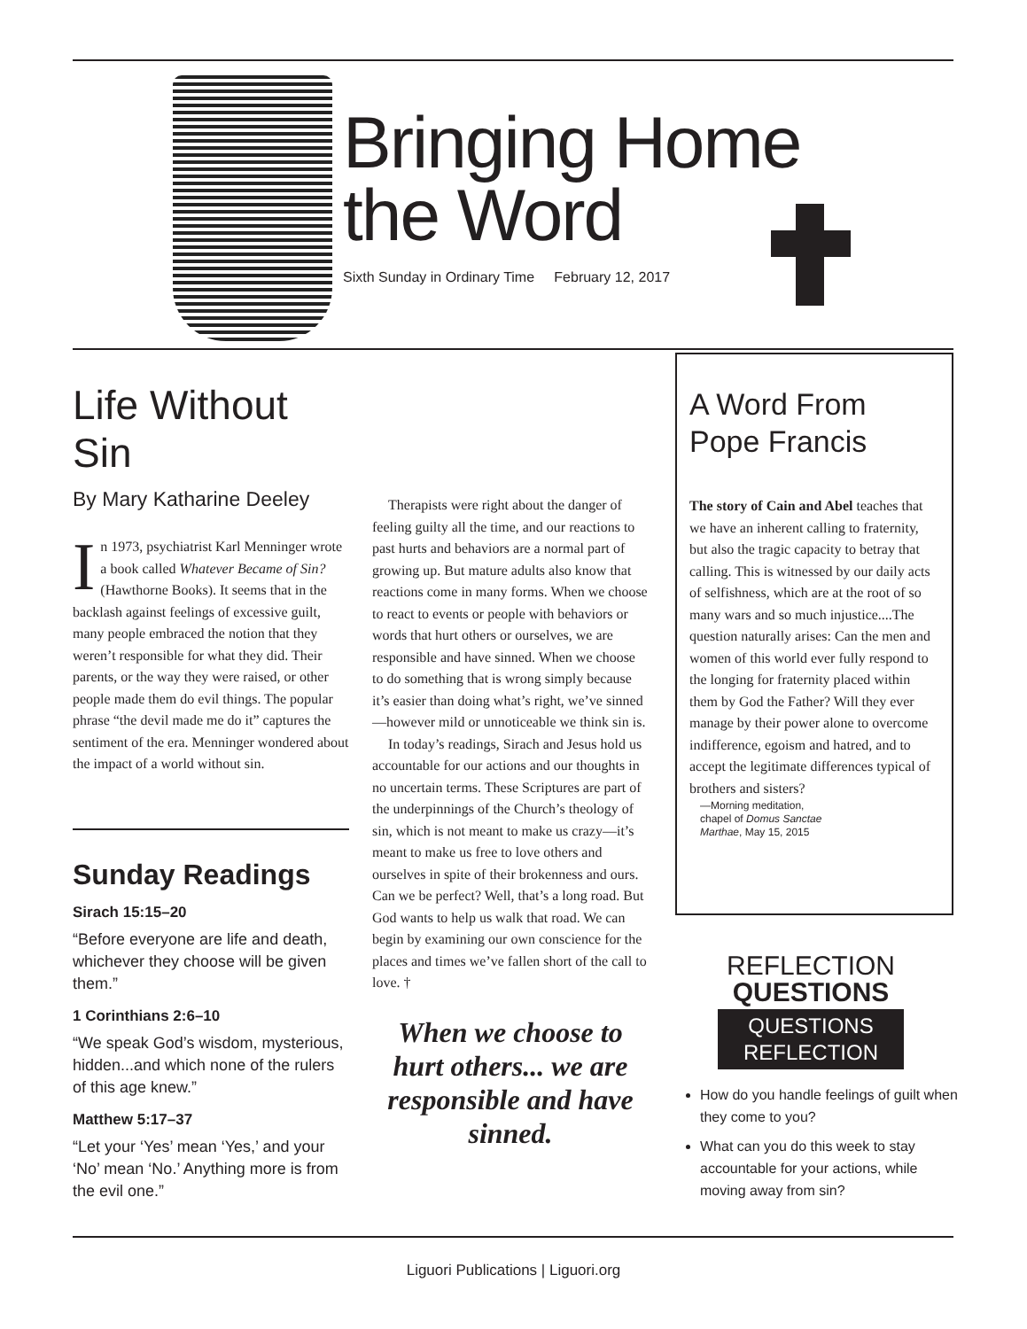Bringing Home
the Word
Sixth Sunday in Ordinary Time February 12, 2017
Life Without Sin
By Mary Katharine Deeley
In 1973, psychiatrist Karl Menninger wrote a book called Whatever Became of Sin? (Hawthorne Books). It seems that in the backlash against feelings of excessive guilt, many people embraced the notion that they weren’t responsible for what they did. Their parents, or the way they were raised, or other people made them do evil things. The popular phrase “the devil made me do it” captures the sentiment of the era. Menninger wondered about the impact of a world without sin.
Sunday Readings
Sirach 15:15–20
“Before everyone are life and death, whichever they choose will be given them.”
1 Corinthians 2:6–10
“We speak God’s wisdom, mysterious, hidden...and which none of the rulers of this age knew.”
Matthew 5:17–37
“Let your ‘Yes’ mean ‘Yes,’ and your ‘No’ mean ‘No.’ Anything more is from the evil one.”
Therapists were right about the danger of feeling guilty all the time, and our reactions to past hurts and behaviors are a normal part of growing up. But mature adults also know that reactions come in many forms. When we choose to react to events or people with behaviors or words that hurt others or ourselves, we are responsible and have sinned. When we choose to do something that is wrong simply because it’s easier than doing what’s right, we’ve sinned—however mild or unnoticeable we think sin is.
In today’s readings, Sirach and Jesus hold us accountable for our actions and our thoughts in no uncertain terms. These Scriptures are part of the underpinnings of the Church’s theology of sin, which is not meant to make us crazy—it’s meant to make us free to love others and ourselves in spite of their brokenness and ours. Can we be perfect? Well, that’s a long road. But God wants to help us walk that road. We can begin by examining our own conscience for the places and times we’ve fallen short of the call to love. †
When we choose to hurt others... we are responsible and have sinned.
A Word From Pope Francis
The story of Cain and Abel teaches that we have an inherent calling to fraternity, but also the tragic capacity to betray that calling. This is witnessed by our daily acts of selfishness, which are at the root of so many wars and so much injustice....The question naturally arises: Can the men and women of this world ever fully respond to the longing for fraternity placed within them by God the Father? Will they ever manage by their power alone to overcome indifference, egoism and hatred, and to accept the legitimate differences typical of brothers and sisters?
—Morning meditation, chapel of Domus Sanctae Marthae, May 15, 2015
REFLECTION
QUESTIONS
QUESTIONS
REFLECTION
How do you handle feelings of guilt when they come to you?
What can you do this week to stay accountable for your actions, while moving away from sin?
Liguori Publications | Liguori.org